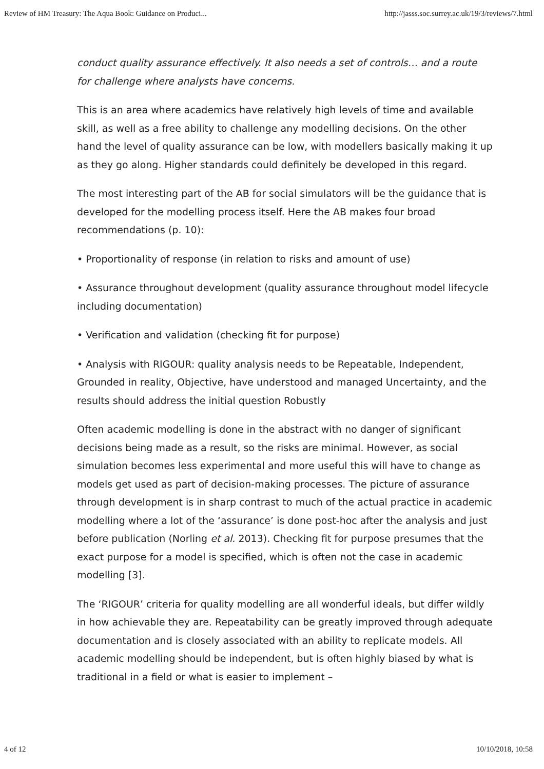Review of HM Treasury: The Aqua Book: Guidance on Produci... http://jasss.soc.surrey.ac.uk/19/3/reviews/7.html
conduct quality assurance effectively. It also needs a set of controls… and a route for challenge where analysts have concerns.
This is an area where academics have relatively high levels of time and available skill, as well as a free ability to challenge any modelling decisions. On the other hand the level of quality assurance can be low, with modellers basically making it up as they go along. Higher standards could definitely be developed in this regard.
The most interesting part of the AB for social simulators will be the guidance that is developed for the modelling process itself. Here the AB makes four broad recommendations (p. 10):
• Proportionality of response (in relation to risks and amount of use)
• Assurance throughout development (quality assurance throughout model lifecycle including documentation)
• Verification and validation (checking fit for purpose)
• Analysis with RIGOUR: quality analysis needs to be Repeatable, Independent, Grounded in reality, Objective, have understood and managed Uncertainty, and the results should address the initial question Robustly
Often academic modelling is done in the abstract with no danger of significant decisions being made as a result, so the risks are minimal. However, as social simulation becomes less experimental and more useful this will have to change as models get used as part of decision-making processes. The picture of assurance through development is in sharp contrast to much of the actual practice in academic modelling where a lot of the ‘assurance’ is done post-hoc after the analysis and just before publication (Norling et al. 2013). Checking fit for purpose presumes that the exact purpose for a model is specified, which is often not the case in academic modelling [3].
The ‘RIGOUR’ criteria for quality modelling are all wonderful ideals, but differ wildly in how achievable they are. Repeatability can be greatly improved through adequate documentation and is closely associated with an ability to replicate models. All academic modelling should be independent, but is often highly biased by what is traditional in a field or what is easier to implement –
4 of 12 10/10/2018, 10:58